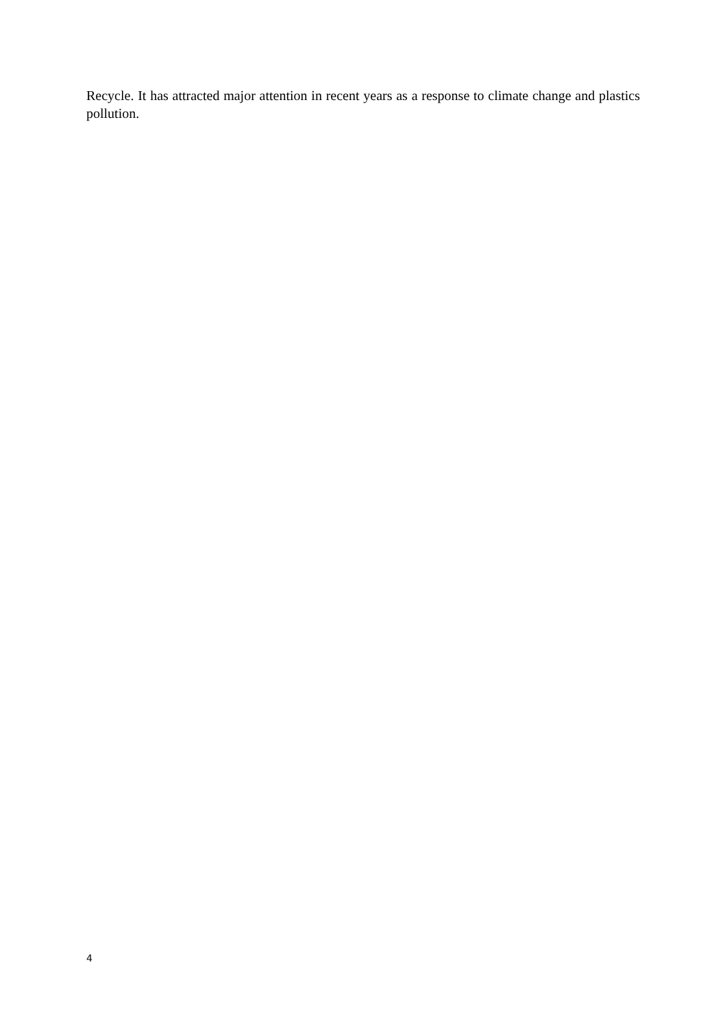Recycle. It has attracted major attention in recent years as a response to climate change and plastics pollution.
4